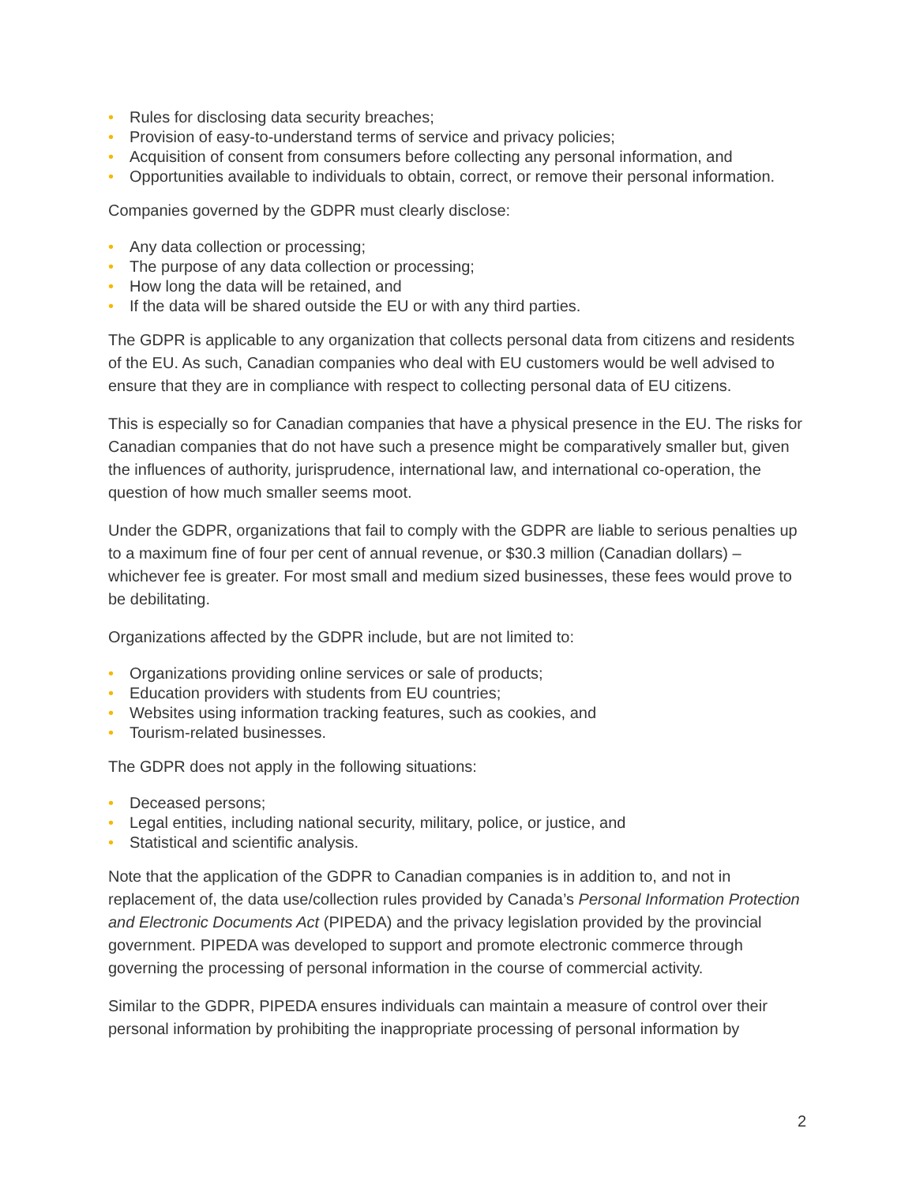• Rules for disclosing data security breaches;
• Provision of easy-to-understand terms of service and privacy policies;
• Acquisition of consent from consumers before collecting any personal information, and
• Opportunities available to individuals to obtain, correct, or remove their personal information.
Companies governed by the GDPR must clearly disclose:
• Any data collection or processing;
• The purpose of any data collection or processing;
• How long the data will be retained, and
• If the data will be shared outside the EU or with any third parties.
The GDPR is applicable to any organization that collects personal data from citizens and residents of the EU. As such, Canadian companies who deal with EU customers would be well advised to ensure that they are in compliance with respect to collecting personal data of EU citizens.
This is especially so for Canadian companies that have a physical presence in the EU. The risks for Canadian companies that do not have such a presence might be comparatively smaller but, given the influences of authority, jurisprudence, international law, and international co-operation, the question of how much smaller seems moot.
Under the GDPR, organizations that fail to comply with the GDPR are liable to serious penalties up to a maximum fine of four per cent of annual revenue, or $30.3 million (Canadian dollars) – whichever fee is greater. For most small and medium sized businesses, these fees would prove to be debilitating.
Organizations affected by the GDPR include, but are not limited to:
• Organizations providing online services or sale of products;
• Education providers with students from EU countries;
• Websites using information tracking features, such as cookies, and
• Tourism-related businesses.
The GDPR does not apply in the following situations:
• Deceased persons;
• Legal entities, including national security, military, police, or justice, and
• Statistical and scientific analysis.
Note that the application of the GDPR to Canadian companies is in addition to, and not in replacement of, the data use/collection rules provided by Canada’s Personal Information Protection and Electronic Documents Act (PIPEDA) and the privacy legislation provided by the provincial government. PIPEDA was developed to support and promote electronic commerce through governing the processing of personal information in the course of commercial activity.
Similar to the GDPR, PIPEDA ensures individuals can maintain a measure of control over their personal information by prohibiting the inappropriate processing of personal information by
2